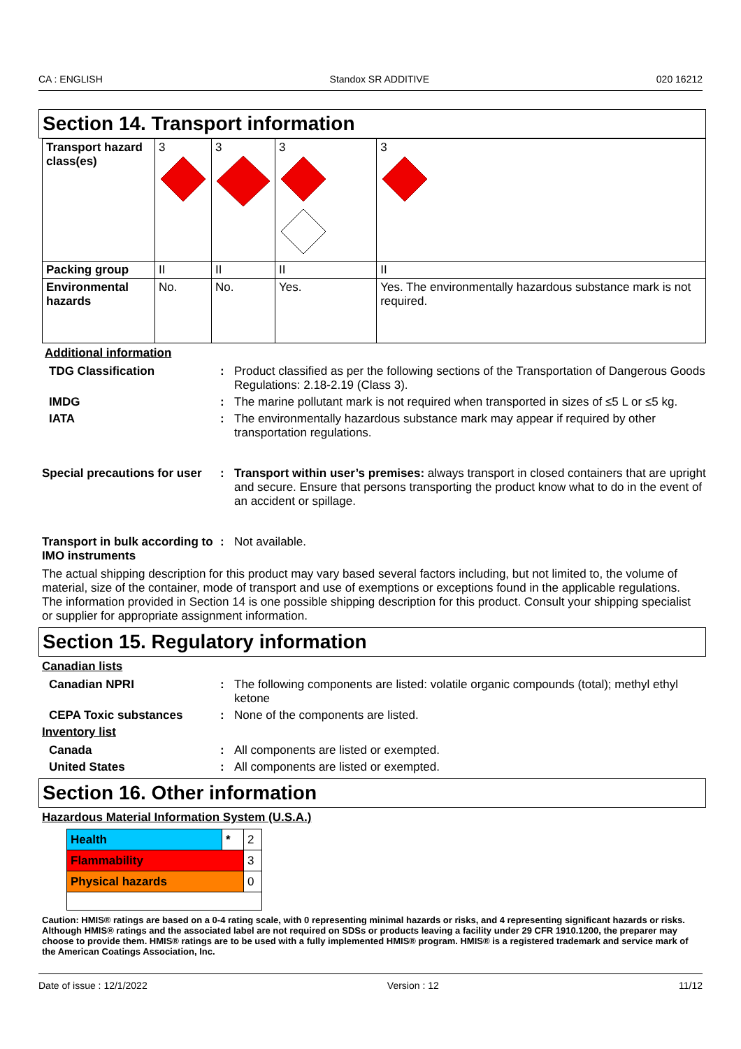CA : ENGLISH Standox SR ADDITIVE 020 16212
Section 14. Transport information
| Transport hazard class(es) | 3 | 3 | 3 | 3 |
| Packing group | II | II | II | II |
| Environmental hazards | No. | No. | Yes. | Yes. The environmentally hazardous substance mark is not required. |
Additional information
TDG Classification : Product classified as per the following sections of the Transportation of Dangerous Goods Regulations: 2.18-2.19 (Class 3).
IMDG : The marine pollutant mark is not required when transported in sizes of ≤5 L or ≤5 kg.
IATA : The environmentally hazardous substance mark may appear if required by other transportation regulations.
Special precautions for user
: Transport within user’s premises: always transport in closed containers that are upright and secure. Ensure that persons transporting the product know what to do in the event of an accident or spillage.
Transport in bulk according to IMO instruments
: Not available.
The actual shipping description for this product may vary based several factors including, but not limited to, the volume of material, size of the container, mode of transport and use of exemptions or exceptions found in the applicable regulations. The information provided in Section 14 is one possible shipping description for this product. Consult your shipping specialist or supplier for appropriate assignment information.
Section 15. Regulatory information
Canadian lists
Canadian NPRI : The following components are listed: volatile organic compounds (total); methyl ethyl ketone
CEPA Toxic substances : None of the components are listed.
Inventory list
Canada : All components are listed or exempted.
United States : All components are listed or exempted.
Section 16. Other information
Hazardous Material Information System (U.S.A.)
| Health | * | 2 |
| Flammability | | 3 |
| Physical hazards | | 0 |
Caution: HMIS® ratings are based on a 0-4 rating scale, with 0 representing minimal hazards or risks, and 4 representing significant hazards or risks. Although HMIS® ratings and the associated label are not required on SDSs or products leaving a facility under 29 CFR 1910.1200, the preparer may choose to provide them. HMIS® ratings are to be used with a fully implemented HMIS® program. HMIS® is a registered trademark and service mark of the American Coatings Association, Inc.
Date of issue : 12/1/2022 Version : 12 11/12